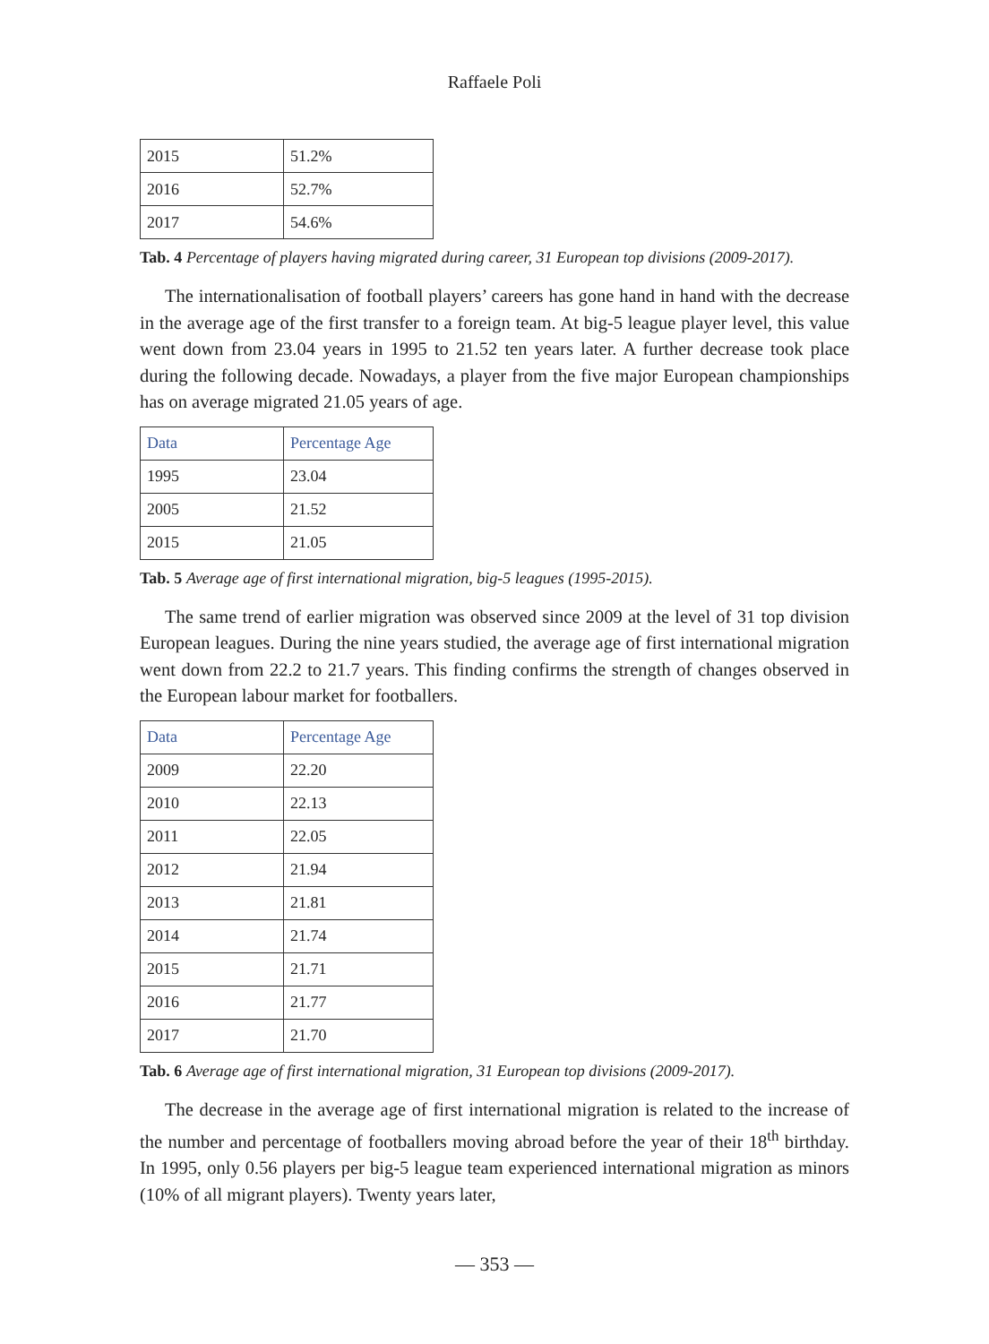Raffaele Poli
| 2015 | 51.2% |
| 2016 | 52.7% |
| 2017 | 54.6% |
Tab. 4 Percentage of players having migrated during career, 31 European top divisions (2009-2017).
The internationalisation of football players’ careers has gone hand in hand with the decrease in the average age of the first transfer to a foreign team. At big-5 league player level, this value went down from 23.04 years in 1995 to 21.52 ten years later. A further decrease took place during the following decade. Nowadays, a player from the five major European championships has on average migrated 21.05 years of age.
| Data | Percentage Age |
| --- | --- |
| 1995 | 23.04 |
| 2005 | 21.52 |
| 2015 | 21.05 |
Tab. 5 Average age of first international migration, big-5 leagues (1995-2015).
The same trend of earlier migration was observed since 2009 at the level of 31 top division European leagues. During the nine years studied, the average age of first international migration went down from 22.2 to 21.7 years. This finding confirms the strength of changes observed in the European labour market for footballers.
| Data | Percentage Age |
| --- | --- |
| 2009 | 22.20 |
| 2010 | 22.13 |
| 2011 | 22.05 |
| 2012 | 21.94 |
| 2013 | 21.81 |
| 2014 | 21.74 |
| 2015 | 21.71 |
| 2016 | 21.77 |
| 2017 | 21.70 |
Tab. 6 Average age of first international migration, 31 European top divisions (2009-2017).
The decrease in the average age of first international migration is related to the increase of the number and percentage of footballers moving abroad before the year of their 18<sup>th</sup> birthday. In 1995, only 0.56 players per big-5 league team experienced international migration as minors (10% of all migrant players). Twenty years later,
— 353 —